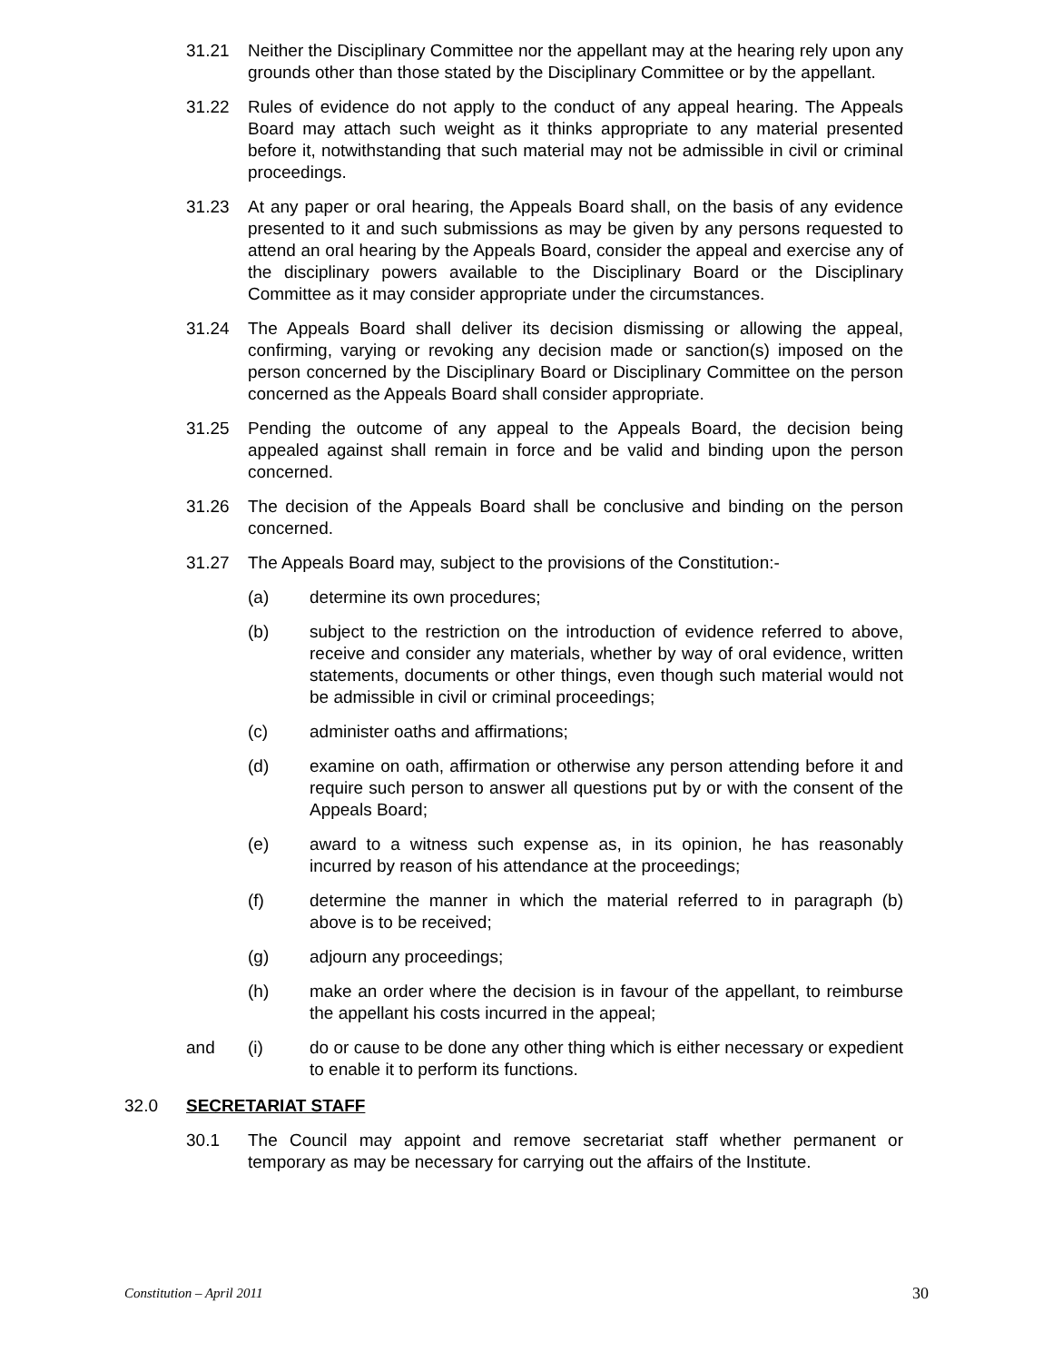31.21 Neither the Disciplinary Committee nor the appellant may at the hearing rely upon any grounds other than those stated by the Disciplinary Committee or by the appellant.
31.22 Rules of evidence do not apply to the conduct of any appeal hearing. The Appeals Board may attach such weight as it thinks appropriate to any material presented before it, notwithstanding that such material may not be admissible in civil or criminal proceedings.
31.23 At any paper or oral hearing, the Appeals Board shall, on the basis of any evidence presented to it and such submissions as may be given by any persons requested to attend an oral hearing by the Appeals Board, consider the appeal and exercise any of the disciplinary powers available to the Disciplinary Board or the Disciplinary Committee as it may consider appropriate under the circumstances.
31.24 The Appeals Board shall deliver its decision dismissing or allowing the appeal, confirming, varying or revoking any decision made or sanction(s) imposed on the person concerned by the Disciplinary Board or Disciplinary Committee on the person concerned as the Appeals Board shall consider appropriate.
31.25 Pending the outcome of any appeal to the Appeals Board, the decision being appealed against shall remain in force and be valid and binding upon the person concerned.
31.26 The decision of the Appeals Board shall be conclusive and binding on the person concerned.
31.27 The Appeals Board may, subject to the provisions of the Constitution:-
(a) determine its own procedures;
(b) subject to the restriction on the introduction of evidence referred to above, receive and consider any materials, whether by way of oral evidence, written statements, documents or other things, even though such material would not be admissible in civil or criminal proceedings;
(c) administer oaths and affirmations;
(d) examine on oath, affirmation or otherwise any person attending before it and require such person to answer all questions put by or with the consent of the Appeals Board;
(e) award to a witness such expense as, in its opinion, he has reasonably incurred by reason of his attendance at the proceedings;
(f) determine the manner in which the material referred to in paragraph (b) above is to be received;
(g) adjourn any proceedings;
(h) make an order where the decision is in favour of the appellant, to reimburse the appellant his costs incurred in the appeal;
and (i) do or cause to be done any other thing which is either necessary or expedient to enable it to perform its functions.
32.0 SECRETARIAT STAFF
30.1 The Council may appoint and remove secretariat staff whether permanent or temporary as may be necessary for carrying out the affairs of the Institute.
Constitution – April 2011 30